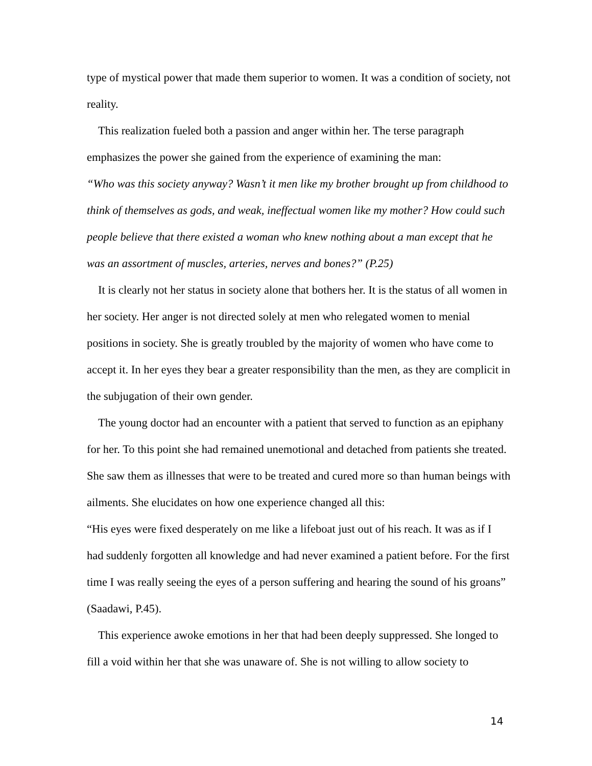type of mystical power that made them superior to women. It was a condition of society, not reality.
This realization fueled both a passion and anger within her. The terse paragraph emphasizes the power she gained from the experience of examining the man:
“Who was this society anyway? Wasn’t it men like my brother brought up from childhood to think of themselves as gods, and weak, ineffectual women like my mother? How could such people believe that there existed a woman who knew nothing about a man except that he was an assortment of muscles, arteries, nerves and bones?” (P.25)
It is clearly not her status in society alone that bothers her. It is the status of all women in her society. Her anger is not directed solely at men who relegated women to menial positions in society. She is greatly troubled by the majority of women who have come to accept it. In her eyes they bear a greater responsibility than the men, as they are complicit in the subjugation of their own gender.
The young doctor had an encounter with a patient that served to function as an epiphany for her. To this point she had remained unemotional and detached from patients she treated. She saw them as illnesses that were to be treated and cured more so than human beings with ailments. She elucidates on how one experience changed all this:
“His eyes were fixed desperately on me like a lifeboat just out of his reach. It was as if I had suddenly forgotten all knowledge and had never examined a patient before. For the first time I was really seeing the eyes of a person suffering and hearing the sound of his groans” (Saadawi, P.45).
This experience awoke emotions in her that had been deeply suppressed. She longed to fill a void within her that she was unaware of. She is not willing to allow society to
14